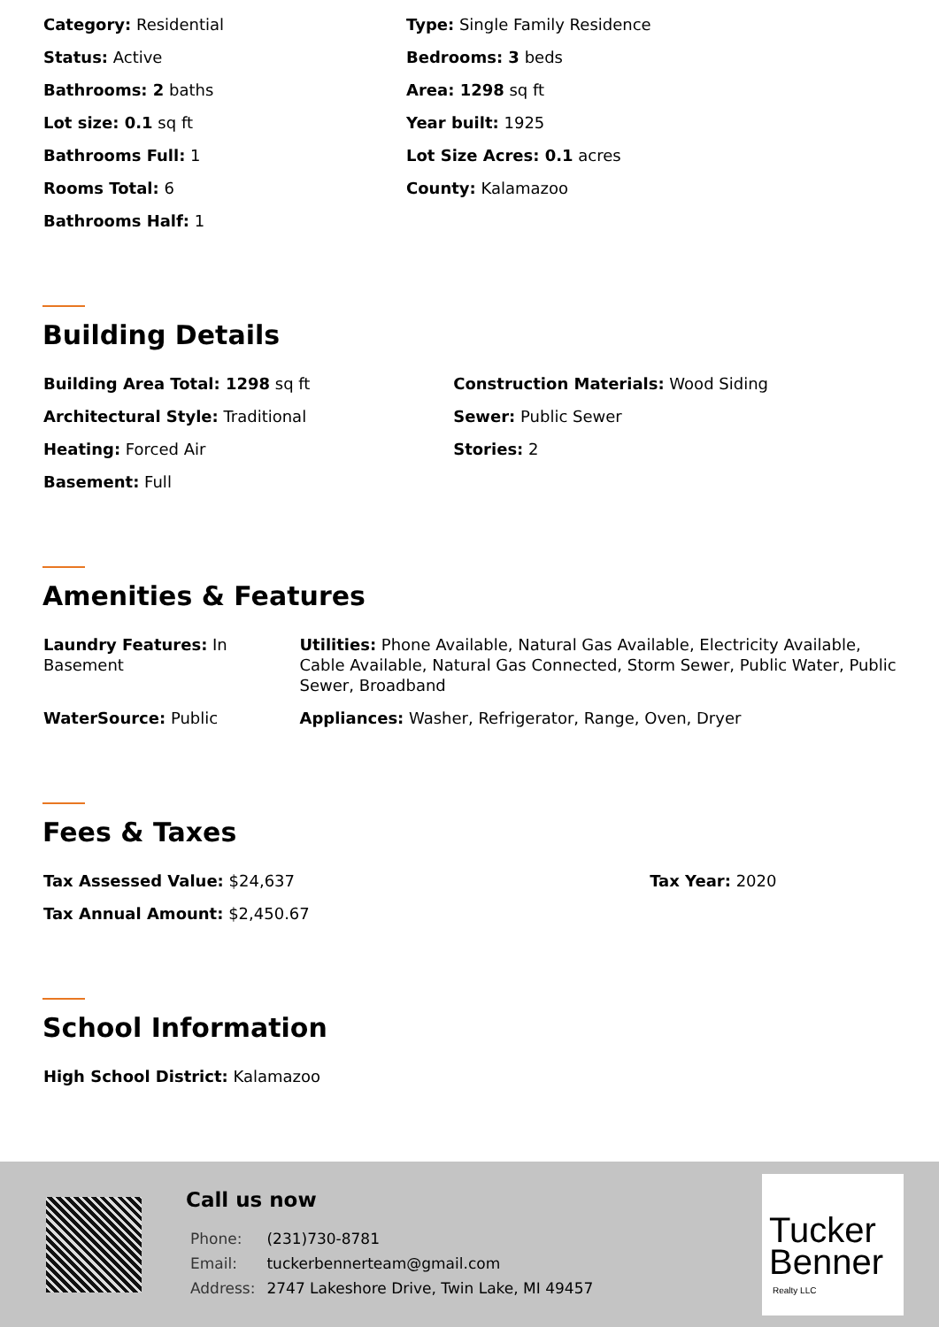| Category: Residential | Type: Single Family Residence |
| Status: Active | Bedrooms: 3 beds |
| Bathrooms: 2 baths | Area: 1298 sq ft |
| Lot size: 0.1 sq ft | Year built: 1925 |
| Bathrooms Full: 1 | Lot Size Acres: 0.1 acres |
| Rooms Total: 6 | County: Kalamazoo |
| Bathrooms Half: 1 | |
Building Details
| Building Area Total: 1298 sq ft | Construction Materials: Wood Siding |
| Architectural Style: Traditional | Sewer: Public Sewer |
| Heating: Forced Air | Stories: 2 |
| Basement: Full | |
Amenities & Features
| Laundry Features: In Basement | Utilities: Phone Available, Natural Gas Available, Electricity Available, Cable Available, Natural Gas Connected, Storm Sewer, Public Water, Public Sewer, Broadband |
| WaterSource: Public | Appliances: Washer, Refrigerator, Range, Oven, Dryer |
Fees & Taxes
| Tax Assessed Value: $24,637 | Tax Year: 2020 |
| Tax Annual Amount: $2,450.67 | |
School Information
| High School District: Kalamazoo |
Call us now
| Phone: | (231)730-8781 |
| Email: | tuckerbennerteam@gmail.com |
| Address: | 2747 Lakeshore Drive, Twin Lake, MI 49457 |
Tucker
Benner
Realty LLC